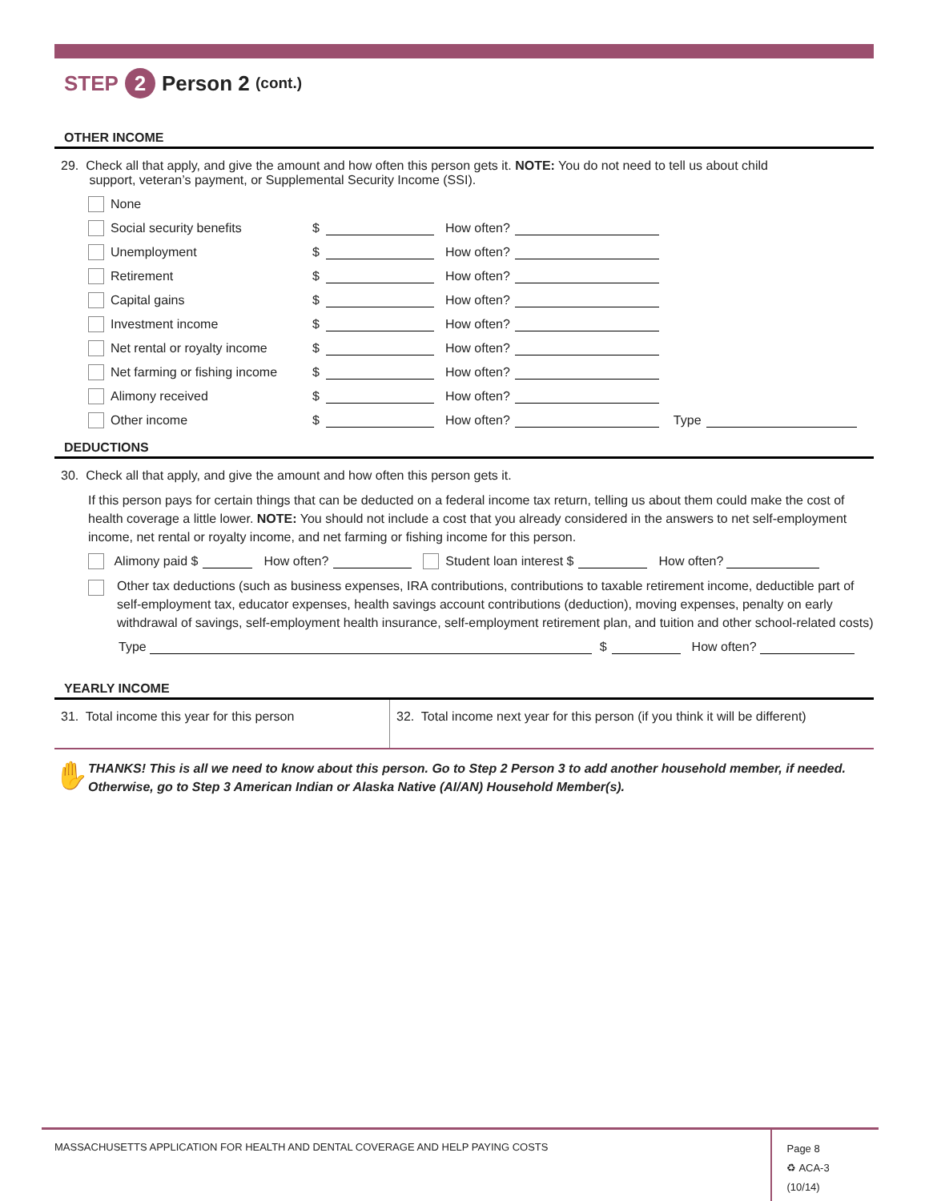STEP 2 Person 2 (cont.)
OTHER INCOME
29. Check all that apply, and give the amount and how often this person gets it. NOTE: You do not need to tell us about child
support, veteran’s payment, or Supplemental Security Income (SSI).
None
Social security benefits $ How often?
Unemployment $ How often?
Retirement $ How often?
Capital gains $ How often?
Investment income $ How often?
Net rental or royalty income $ How often?
Net farming or fishing income $ How often?
Alimony received $ How often?
Other income $ How often? Type
DEDUCTIONS
30. Check all that apply, and give the amount and how often this person gets it.
If this person pays for certain things that can be deducted on a federal income tax return, telling us about them could make the cost of health coverage a little lower. NOTE: You should not include a cost that you already considered in the answers to net self-employment income, net rental or royalty income, and net farming or fishing income for this person.
Alimony paid $ How often? Student loan interest $ How often?
Other tax deductions (such as business expenses, IRA contributions, contributions to taxable retirement income, deductible part of self-employment tax, educator expenses, health savings account contributions (deduction), moving expenses, penalty on early withdrawal of savings, self-employment health insurance, self-employment retirement plan, and tuition and other school-related costs)
Type $ How often?
YEARLY INCOME
31. Total income this year for this person
32. Total income next year for this person (if you think it will be different)
✋ THANKS! This is all we need to know about this person. Go to Step 2 Person 3 to add another household member, if needed. Otherwise, go to Step 3 American Indian or Alaska Native (AI/AN) Household Member(s).
MASSACHUSETTS APPLICATION FOR HEALTH AND DENTAL COVERAGE AND HELP PAYING COSTS
Page 8
♻ ACA-3 (10/14)